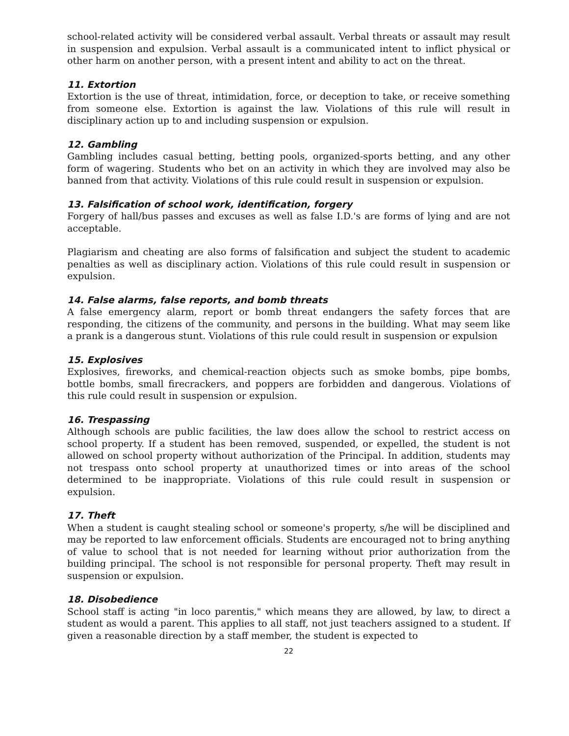school-related activity will be considered verbal assault. Verbal threats or assault may result in suspension and expulsion. Verbal assault is a communicated intent to inflict physical or other harm on another person, with a present intent and ability to act on the threat.
11. Extortion
Extortion is the use of threat, intimidation, force, or deception to take, or receive something from someone else. Extortion is against the law. Violations of this rule will result in disciplinary action up to and including suspension or expulsion.
12. Gambling
Gambling includes casual betting, betting pools, organized-sports betting, and any other form of wagering. Students who bet on an activity in which they are involved may also be banned from that activity. Violations of this rule could result in suspension or expulsion.
13. Falsification of school work, identification, forgery
Forgery of hall/bus passes and excuses as well as false I.D.'s are forms of lying and are not acceptable.
Plagiarism and cheating are also forms of falsification and subject the student to academic penalties as well as disciplinary action. Violations of this rule could result in suspension or expulsion.
14. False alarms, false reports, and bomb threats
A false emergency alarm, report or bomb threat endangers the safety forces that are responding, the citizens of the community, and persons in the building. What may seem like a prank is a dangerous stunt. Violations of this rule could result in suspension or expulsion
15. Explosives
Explosives, fireworks, and chemical-reaction objects such as smoke bombs, pipe bombs, bottle bombs, small firecrackers, and poppers are forbidden and dangerous. Violations of this rule could result in suspension or expulsion.
16. Trespassing
Although schools are public facilities, the law does allow the school to restrict access on school property. If a student has been removed, suspended, or expelled, the student is not allowed on school property without authorization of the Principal. In addition, students may not trespass onto school property at unauthorized times or into areas of the school determined to be inappropriate. Violations of this rule could result in suspension or expulsion.
17. Theft
When a student is caught stealing school or someone's property, s/he will be disciplined and may be reported to law enforcement officials. Students are encouraged not to bring anything of value to school that is not needed for learning without prior authorization from the building principal. The school is not responsible for personal property. Theft may result in suspension or expulsion.
18. Disobedience
School staff is acting "in loco parentis," which means they are allowed, by law, to direct a student as would a parent. This applies to all staff, not just teachers assigned to a student. If given a reasonable direction by a staff member, the student is expected to
22